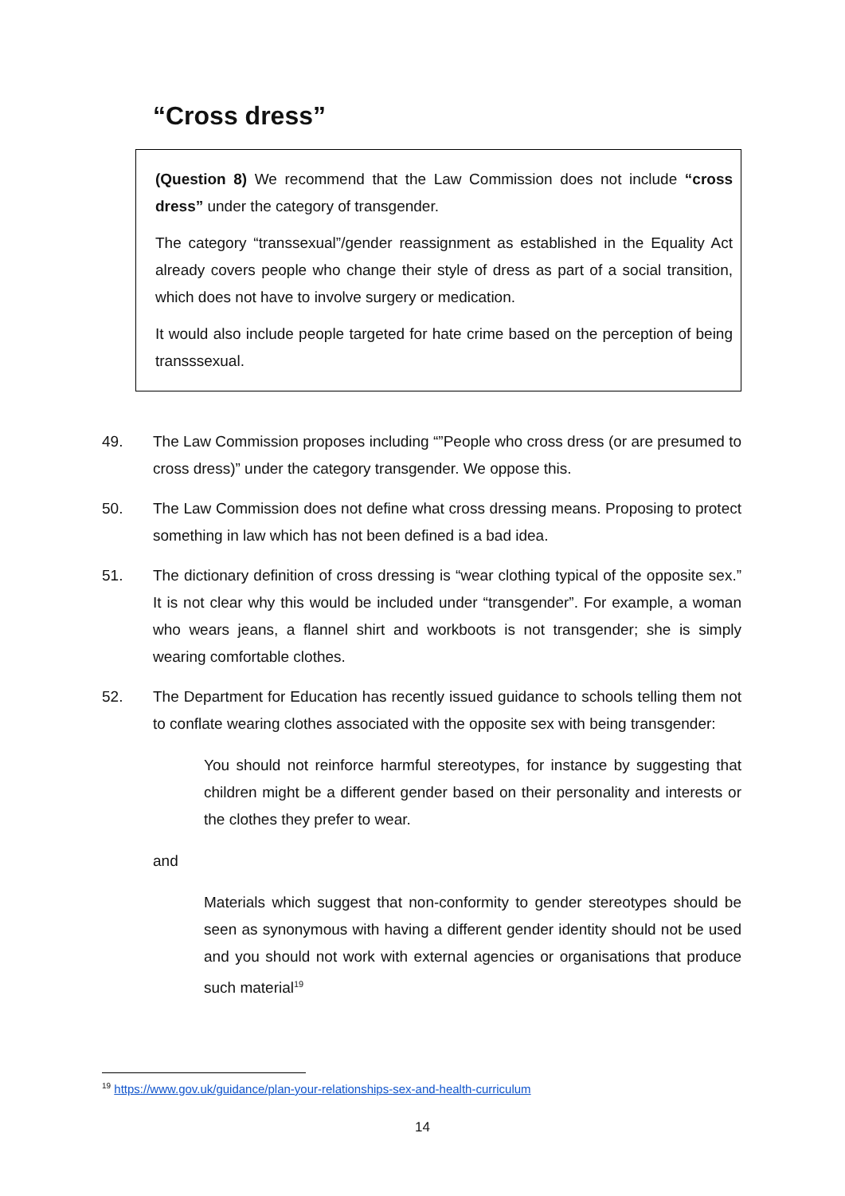“Cross dress”
(Question 8) We recommend that the Law Commission does not include “cross dress” under the category of transgender.
The category “transsexual”/gender reassignment as established in the Equality Act already covers people who change their style of dress as part of a social transition, which does not have to involve surgery or medication.
It would also include people targeted for hate crime based on the perception of being transssexual.
49. The Law Commission proposes including “”People who cross dress (or are presumed to cross dress)” under the category transgender. We oppose this.
50. The Law Commission does not define what cross dressing means. Proposing to protect something in law which has not been defined is a bad idea.
51. The dictionary definition of cross dressing is “wear clothing typical of the opposite sex.” It is not clear why this would be included under “transgender”. For example, a woman who wears jeans, a flannel shirt and workboots is not transgender; she is simply wearing comfortable clothes.
52. The Department for Education has recently issued guidance to schools telling them not to conflate wearing clothes associated with the opposite sex with being transgender:
You should not reinforce harmful stereotypes, for instance by suggesting that children might be a different gender based on their personality and interests or the clothes they prefer to wear.
and
Materials which suggest that non-conformity to gender stereotypes should be seen as synonymous with having a different gender identity should not be used and you should not work with external agencies or organisations that produce such material<sup>19</sup>
<sup>19</sup> https://www.gov.uk/guidance/plan-your-relationships-sex-and-health-curriculum
14